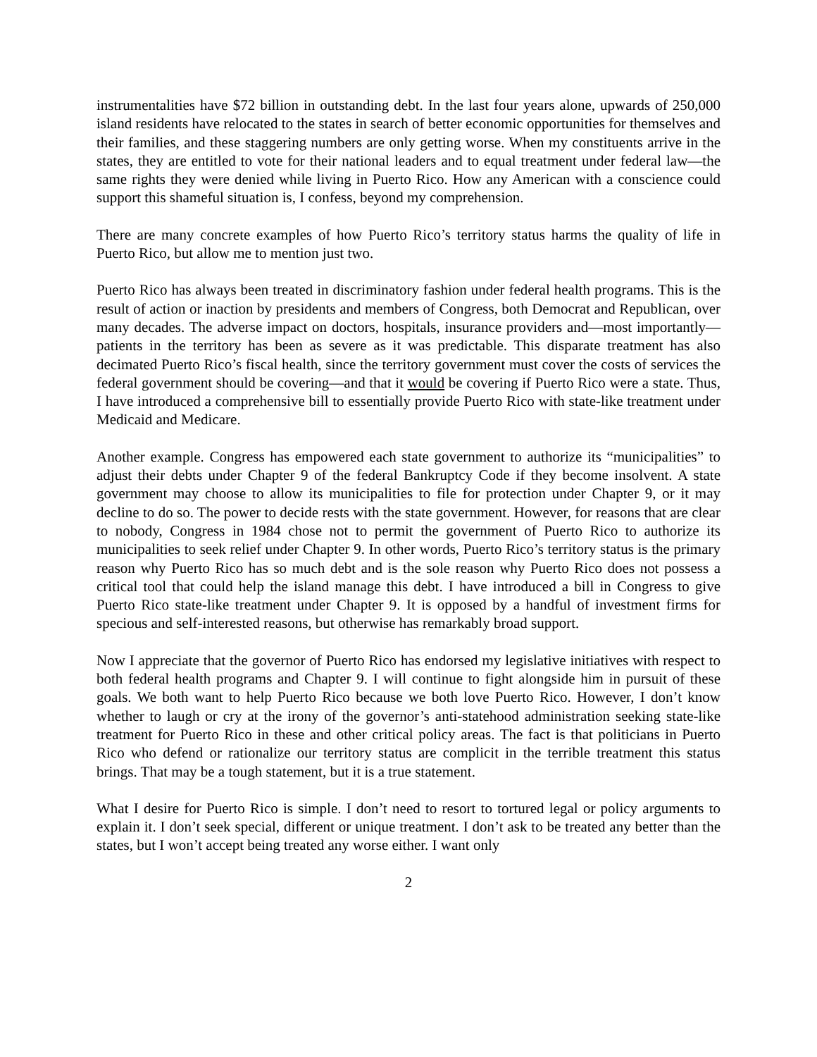instrumentalities have $72 billion in outstanding debt. In the last four years alone, upwards of 250,000 island residents have relocated to the states in search of better economic opportunities for themselves and their families, and these staggering numbers are only getting worse. When my constituents arrive in the states, they are entitled to vote for their national leaders and to equal treatment under federal law—the same rights they were denied while living in Puerto Rico. How any American with a conscience could support this shameful situation is, I confess, beyond my comprehension.
There are many concrete examples of how Puerto Rico’s territory status harms the quality of life in Puerto Rico, but allow me to mention just two.
Puerto Rico has always been treated in discriminatory fashion under federal health programs. This is the result of action or inaction by presidents and members of Congress, both Democrat and Republican, over many decades. The adverse impact on doctors, hospitals, insurance providers and—most importantly—patients in the territory has been as severe as it was predictable. This disparate treatment has also decimated Puerto Rico’s fiscal health, since the territory government must cover the costs of services the federal government should be covering—and that it would be covering if Puerto Rico were a state. Thus, I have introduced a comprehensive bill to essentially provide Puerto Rico with state-like treatment under Medicaid and Medicare.
Another example. Congress has empowered each state government to authorize its “municipalities” to adjust their debts under Chapter 9 of the federal Bankruptcy Code if they become insolvent. A state government may choose to allow its municipalities to file for protection under Chapter 9, or it may decline to do so. The power to decide rests with the state government. However, for reasons that are clear to nobody, Congress in 1984 chose not to permit the government of Puerto Rico to authorize its municipalities to seek relief under Chapter 9. In other words, Puerto Rico’s territory status is the primary reason why Puerto Rico has so much debt and is the sole reason why Puerto Rico does not possess a critical tool that could help the island manage this debt. I have introduced a bill in Congress to give Puerto Rico state-like treatment under Chapter 9. It is opposed by a handful of investment firms for specious and self-interested reasons, but otherwise has remarkably broad support.
Now I appreciate that the governor of Puerto Rico has endorsed my legislative initiatives with respect to both federal health programs and Chapter 9. I will continue to fight alongside him in pursuit of these goals. We both want to help Puerto Rico because we both love Puerto Rico. However, I don’t know whether to laugh or cry at the irony of the governor’s anti-statehood administration seeking state-like treatment for Puerto Rico in these and other critical policy areas. The fact is that politicians in Puerto Rico who defend or rationalize our territory status are complicit in the terrible treatment this status brings. That may be a tough statement, but it is a true statement.
What I desire for Puerto Rico is simple. I don’t need to resort to tortured legal or policy arguments to explain it. I don’t seek special, different or unique treatment. I don’t ask to be treated any better than the states, but I won’t accept being treated any worse either. I want only
2